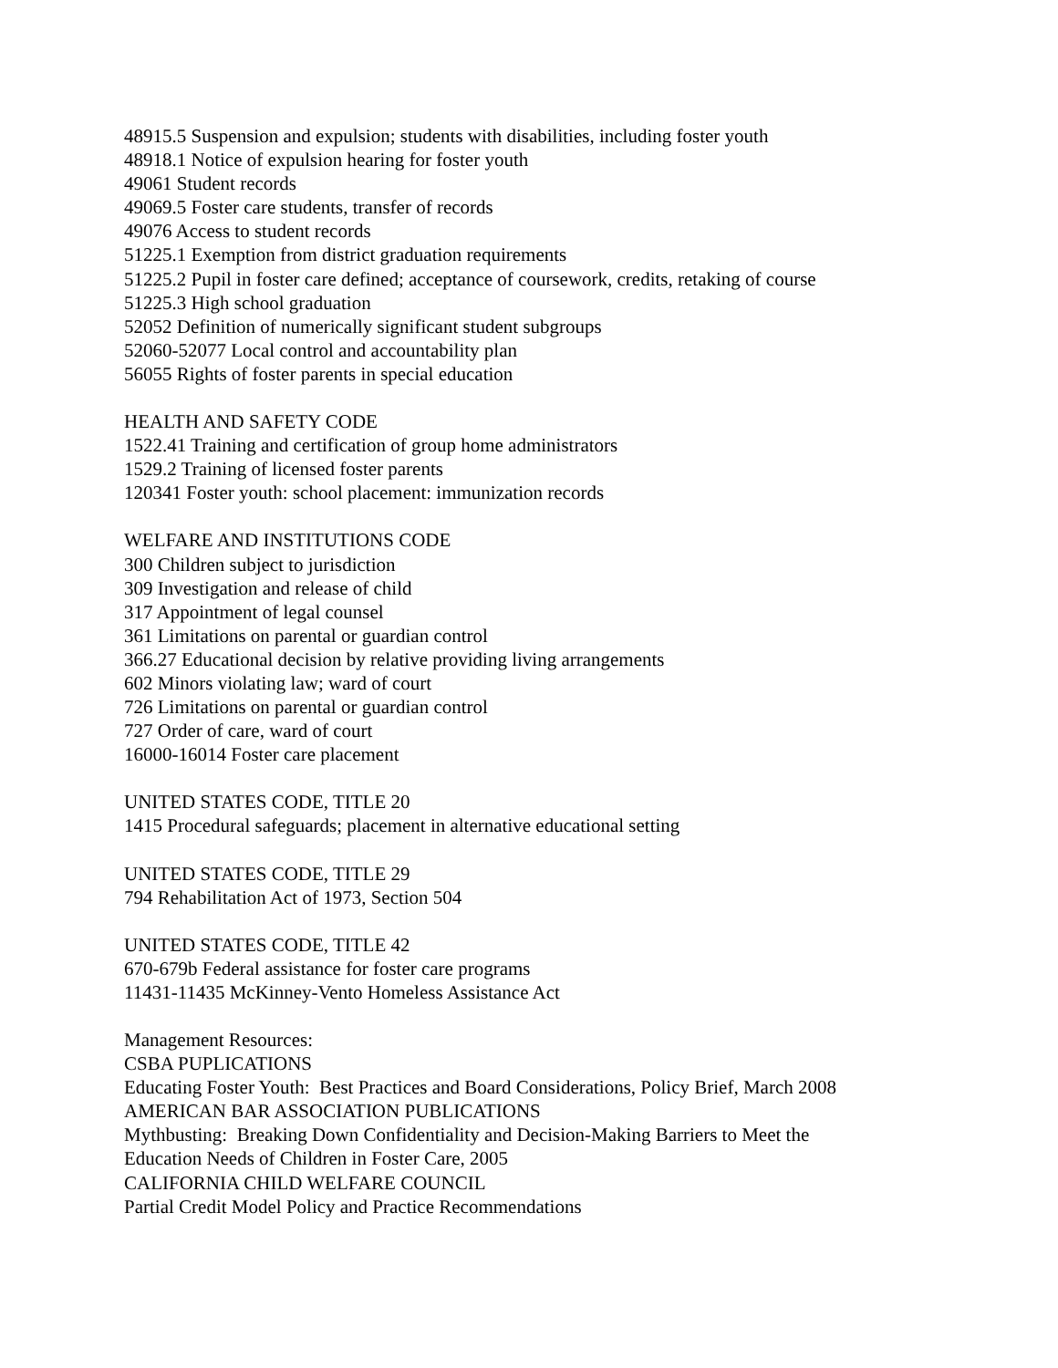48915.5 Suspension and expulsion; students with disabilities, including foster youth
48918.1 Notice of expulsion hearing for foster youth
49061 Student records
49069.5 Foster care students, transfer of records
49076 Access to student records
51225.1 Exemption from district graduation requirements
51225.2 Pupil in foster care defined; acceptance of coursework, credits, retaking of course
51225.3 High school graduation
52052 Definition of numerically significant student subgroups
52060-52077 Local control and accountability plan
56055 Rights of foster parents in special education
HEALTH AND SAFETY CODE
1522.41 Training and certification of group home administrators
1529.2 Training of licensed foster parents
120341 Foster youth: school placement: immunization records
WELFARE AND INSTITUTIONS CODE
300 Children subject to jurisdiction
309 Investigation and release of child
317 Appointment of legal counsel
361 Limitations on parental or guardian control
366.27 Educational decision by relative providing living arrangements
602 Minors violating law; ward of court
726 Limitations on parental or guardian control
727 Order of care, ward of court
16000-16014 Foster care placement
UNITED STATES CODE, TITLE 20
1415 Procedural safeguards; placement in alternative educational setting
UNITED STATES CODE, TITLE 29
794 Rehabilitation Act of 1973, Section 504
UNITED STATES CODE, TITLE 42
670-679b Federal assistance for foster care programs
11431-11435 McKinney-Vento Homeless Assistance Act
Management Resources:
CSBA PUPLICATIONS
Educating Foster Youth: Best Practices and Board Considerations, Policy Brief, March 2008
AMERICAN BAR ASSOCIATION PUBLICATIONS
Mythbusting: Breaking Down Confidentiality and Decision-Making Barriers to Meet the
Education Needs of Children in Foster Care, 2005
CALIFORNIA CHILD WELFARE COUNCIL
Partial Credit Model Policy and Practice Recommendations